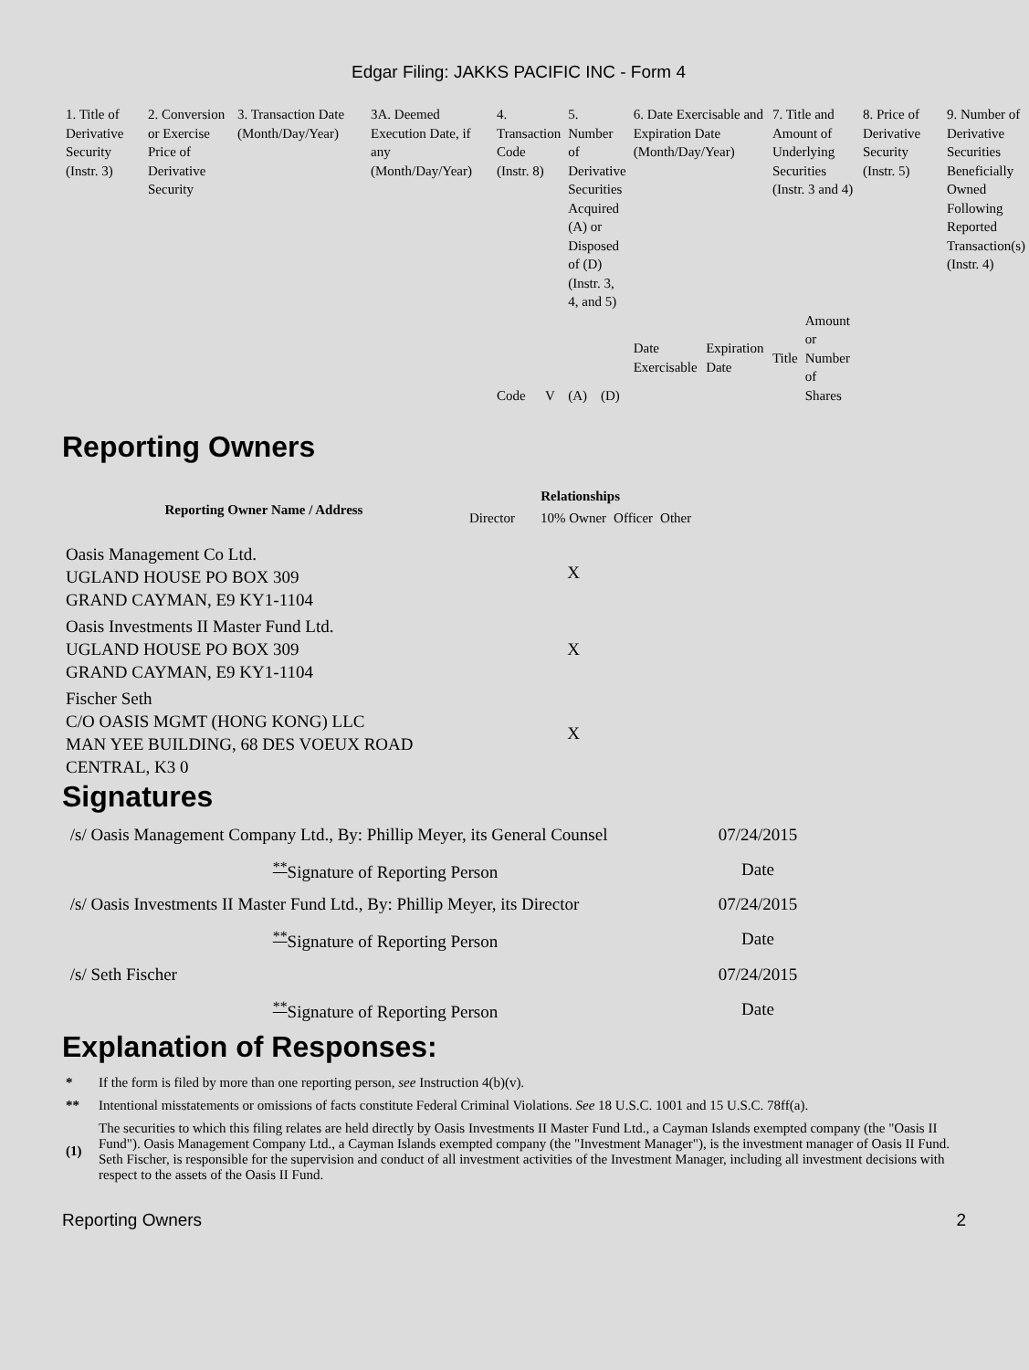Edgar Filing: JAKKS PACIFIC INC - Form 4
| 1. Title of Derivative Security (Instr. 3) | 2. Conversion or Exercise Price of Derivative Security | 3. Transaction Date (Month/Day/Year) | 3A. Deemed Execution Date, if any (Month/Day/Year) | 4. Transaction Code (Instr. 8) | | 5. Number of Derivative Securities Acquired (A) or Disposed of (D) (Instr. 3, 4, and 5) | | 6. Date Exercisable and Expiration Date (Month/Day/Year) | | 7. Title and Amount of Underlying Securities (Instr. 3 and 4) | | 8. Price of Derivative Security (Instr. 5) | 9. Number of Derivative Securities Beneficially Owned Following Reported Transaction(s) (Instr. 4) |
| | | | | Code | V | (A) | (D) | Date Exercisable | Expiration Date | Title | Amount or Number of Shares | | |
Reporting Owners
| Reporting Owner Name / Address | Relationships | | | |
| --- | --- | --- | --- | --- |
| | Director | 10% Owner | Officer | Other |
| Oasis Management Co Ltd. UGLAND HOUSE PO BOX 309 GRAND CAYMAN, E9 KY1-1104 | | X | | |
| Oasis Investments II Master Fund Ltd. UGLAND HOUSE PO BOX 309 GRAND CAYMAN, E9 KY1-1104 | | X | | |
| Fischer Seth C/O OASIS MGMT (HONG KONG) LLC MAN YEE BUILDING, 68 DES VOEUX ROAD CENTRAL, K3 0 | | X | | |
Signatures
| /s/ Oasis Management Company Ltd., By: Phillip Meyer, its General Counsel | 07/24/2015 |
| <sup>**</sup> Signature of Reporting Person | Date |
| /s/ Oasis Investments II Master Fund Ltd., By: Phillip Meyer, its Director | 07/24/2015 |
| <sup>**</sup> Signature of Reporting Person | Date |
| /s/ Seth Fischer | 07/24/2015 |
| <sup>**</sup> Signature of Reporting Person | Date |
Explanation of Responses:
| * | If the form is filed by more than one reporting person, see Instruction 4(b)(v). |
| ** | Intentional misstatements or omissions of facts constitute Federal Criminal Violations. See 18 U.S.C. 1001 and 15 U.S.C. 78ff(a). |
| (1) | The securities to which this filing relates are held directly by Oasis Investments II Master Fund Ltd., a Cayman Islands exempted company (the "Oasis II Fund"). Oasis Management Company Ltd., a Cayman Islands exempted company (the "Investment Manager"), is the investment manager of Oasis II Fund. Seth Fischer, is responsible for the supervision and conduct of all investment activities of the Investment Manager, including all investment decisions with respect to the assets of the Oasis II Fund. |
Reporting Owners 2